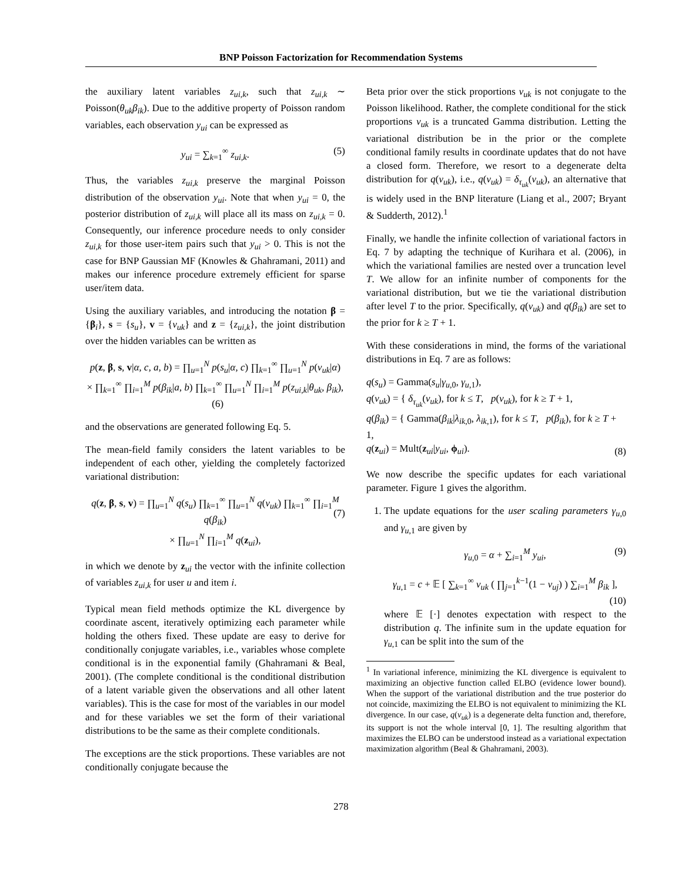BNP Poisson Factorization for Recommendation Systems
the auxiliary latent variables z<sub>ui,k</sub>, such that z<sub>ui,k</sub> ∼ Poisson(θ<sub>uk</sub>β<sub>ik</sub>). Due to the additive property of Poisson random variables, each observation y<sub>ui</sub> can be expressed as
y<sub>ui</sub> = ∑<sub>k=1</sub><sup>∞</sup> z<sub>ui,k</sub>. (5)
Thus, the variables z<sub>ui,k</sub> preserve the marginal Poisson distribution of the observation y<sub>ui</sub>. Note that when y<sub>ui</sub> = 0, the posterior distribution of z<sub>ui,k</sub> will place all its mass on z<sub>ui,k</sub> = 0. Consequently, our inference procedure needs to only consider z<sub>ui,k</sub> for those user-item pairs such that y<sub>ui</sub> > 0. This is not the case for BNP Gaussian MF (Knowles & Ghahramani, 2011) and makes our inference procedure extremely efficient for sparse user/item data.
Using the auxiliary variables, and introducing the notation β = {β<sub>i</sub>}, s = {s<sub>u</sub>}, v = {v<sub>uk</sub>} and z = {z<sub>ui,k</sub>}, the joint distribution over the hidden variables can be written as
p(z, β, s, v|α, c, a, b) = ∏<sub>u=1</sub><sup>N</sup> p(s<sub>u</sub>|α, c) ∏<sub>k=1</sub><sup>∞</sup> ∏<sub>u=1</sub><sup>N</sup> p(v<sub>uk</sub>|α)
× ∏<sub>k=1</sub><sup>∞</sup> ∏<sub>i=1</sub><sup>M</sup> p(β<sub>ik</sub>|a, b) ∏<sub>k=1</sub><sup>∞</sup> ∏<sub>u=1</sub><sup>N</sup> ∏<sub>i=1</sub><sup>M</sup> p(z<sub>ui,k</sub>|θ<sub>uk</sub>, β<sub>ik</sub>), (6)
and the observations are generated following Eq. 5.
The mean-field family considers the latent variables to be independent of each other, yielding the completely factorized variational distribution:
q(z, β, s, v) = ∏<sub>u=1</sub><sup>N</sup> q(s<sub>u</sub>) ∏<sub>k=1</sub><sup>∞</sup> ∏<sub>u=1</sub><sup>N</sup> q(v<sub>uk</sub>) ∏<sub>k=1</sub><sup>∞</sup> ∏<sub>i=1</sub><sup>M</sup> q(β<sub>ik</sub>)
× ∏<sub>u=1</sub><sup>N</sup> ∏<sub>i=1</sub><sup>M</sup> q(z<sub>ui</sub>),
(7)
in which we denote by z<sub>ui</sub> the vector with the infinite collection of variables z<sub>ui,k</sub> for user u and item i.
Typical mean field methods optimize the KL divergence by coordinate ascent, iteratively optimizing each parameter while holding the others fixed. These update are easy to derive for conditionally conjugate variables, i.e., variables whose complete conditional is in the exponential family (Ghahramani & Beal, 2001). (The complete conditional is the conditional distribution of a latent variable given the observations and all other latent variables). This is the case for most of the variables in our model and for these variables we set the form of their variational distributions to be the same as their complete conditionals.
The exceptions are the stick proportions. These variables are not conditionally conjugate because the
Beta prior over the stick proportions v<sub>uk</sub> is not conjugate to the Poisson likelihood. Rather, the complete conditional for the stick proportions v<sub>uk</sub> is a truncated Gamma distribution. Letting the variational distribution be in the prior or the complete conditional family results in coordinate updates that do not have a closed form. Therefore, we resort to a degenerate delta distribution for q(v<sub>uk</sub>), i.e., q(v<sub>uk</sub>) = δ<sub>τ<sub>uk</sub></sub>(v<sub>uk</sub>), an alternative that is widely used in the BNP literature (Liang et al., 2007; Bryant & Sudderth, 2012).<sup>1</sup>
Finally, we handle the infinite collection of variational factors in Eq. 7 by adapting the technique of Kurihara et al. (2006), in which the variational families are nested over a truncation level T. We allow for an infinite number of components for the variational distribution, but we tie the variational distribution after level T to the prior. Specifically, q(v<sub>uk</sub>) and q(β<sub>ik</sub>) are set to the prior for k ≥ T + 1.
With these considerations in mind, the forms of the variational distributions in Eq. 7 are as follows:
q(s<sub>u</sub>) = Gamma(s<sub>u</sub>|γ<sub>u,0</sub>, γ<sub>u,1</sub>),
q(v<sub>uk</sub>) = { δ<sub>τ<sub>uk</sub></sub>(v<sub>uk</sub>), for k ≤ T, p(v<sub>uk</sub>), for k ≥ T + 1,
q(β<sub>ik</sub>) = { Gamma(β<sub>ik</sub>|λ<sub>ik,0</sub>, λ<sub>ik,1</sub>), for k ≤ T, p(β<sub>ik</sub>), for k ≥ T + 1,
q(z<sub>ui</sub>) = Mult(z<sub>ui</sub>|y<sub>ui</sub>, ϕ<sub>ui</sub>).
(8)
We now describe the specific updates for each variational parameter. Figure 1 gives the algorithm.
1. The update equations for the user scaling parameters γ<sub>u,0</sub> and γ<sub>u,1</sub> are given by
γ<sub>u,0</sub> = α + ∑<sub>i=1</sub><sup>M</sup> y<sub>ui</sub>, (9)
γ<sub>u,1</sub> = c + 𝔼 [ ∑<sub>k=1</sub><sup>∞</sup> v<sub>uk</sub> ( ∏<sub>j=1</sub><sup>k−1</sup>(1 − v<sub>uj</sub>) ) ∑<sub>i=1</sub><sup>M</sup> β<sub>ik</sub> ],
(10)
where 𝔼 [·] denotes expectation with respect to the distribution q. The infinite sum in the update equation for γ<sub>u,1</sub> can be split into the sum of the
<sup>1</sup> In variational inference, minimizing the KL divergence is equivalent to maximizing an objective function called ELBO (evidence lower bound). When the support of the variational distribution and the true posterior do not coincide, maximizing the ELBO is not equivalent to minimizing the KL divergence. In our case, q(v<sub>uk</sub>) is a degenerate delta function and, therefore, its support is not the whole interval [0, 1]. The resulting algorithm that maximizes the ELBO can be understood instead as a variational expectation maximization algorithm (Beal & Ghahramani, 2003).
278